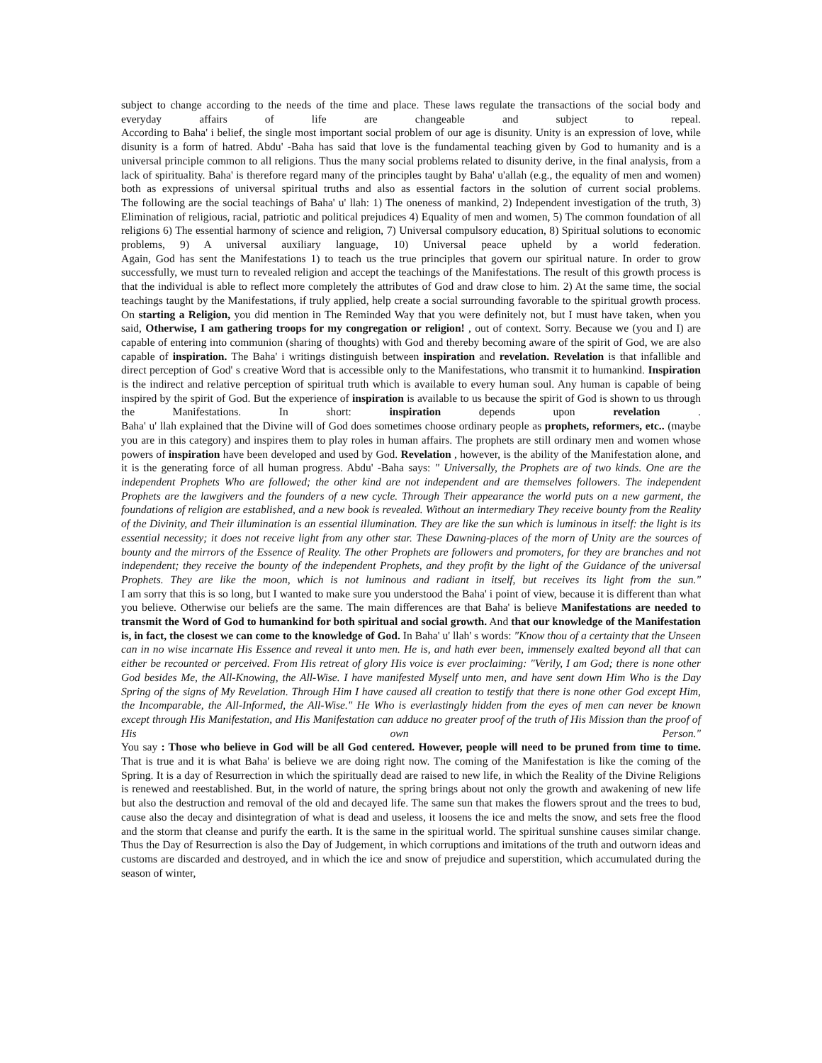subject to change according to the needs of the time and place. These laws regulate the transactions of the social body and everyday affairs of life are changeable and subject to repeal.
According to Baha' i belief, the single most important social problem of our age is disunity. Unity is an expression of love, while disunity is a form of hatred. Abdu' -Baha has said that love is the fundamental teaching given by God to humanity and is a universal principle common to all religions. Thus the many social problems related to disunity derive, in the final analysis, from a lack of spirituality. Baha' is therefore regard many of the principles taught by Baha' u'allah (e.g., the equality of men and women) both as expressions of universal spiritual truths and also as essential factors in the solution of current social problems.
The following are the social teachings of Baha' u' llah: 1) The oneness of mankind, 2) Independent investigation of the truth, 3) Elimination of religious, racial, patriotic and political prejudices 4) Equality of men and women, 5) The common foundation of all religions 6) The essential harmony of science and religion, 7) Universal compulsory education, 8) Spiritual solutions to economic problems, 9) A universal auxiliary language, 10) Universal peace upheld by a world federation.
Again, God has sent the Manifestations 1) to teach us the true principles that govern our spiritual nature. In order to grow successfully, we must turn to revealed religion and accept the teachings of the Manifestations. The result of this growth process is that the individual is able to reflect more completely the attributes of God and draw close to him. 2) At the same time, the social teachings taught by the Manifestations, if truly applied, help create a social surrounding favorable to the spiritual growth process.
On starting a Religion, you did mention in The Reminded Way that you were definitely not, but I must have taken, when you said, Otherwise, I am gathering troops for my congregation or religion! , out of context. Sorry. Because we (you and I) are capable of entering into communion (sharing of thoughts) with God and thereby becoming aware of the spirit of God, we are also capable of inspiration. The Baha' i writings distinguish between inspiration and revelation. Revelation is that infallible and direct perception of God' s creative Word that is accessible only to the Manifestations, who transmit it to humankind. Inspiration is the indirect and relative perception of spiritual truth which is available to every human soul. Any human is capable of being inspired by the spirit of God. But the experience of inspiration is available to us because the spirit of God is shown to us through the Manifestations. In short: inspiration depends upon revelation .
Baha' u' llah explained that the Divine will of God does sometimes choose ordinary people as prophets, reformers, etc.. (maybe you are in this category) and inspires them to play roles in human affairs. The prophets are still ordinary men and women whose powers of inspiration have been developed and used by God. Revelation , however, is the ability of the Manifestation alone, and it is the generating force of all human progress. Abdu' -Baha says: " Universally, the Prophets are of two kinds. One are the independent Prophets Who are followed; the other kind are not independent and are themselves followers. The independent Prophets are the lawgivers and the founders of a new cycle. Through Their appearance the world puts on a new garment, the foundations of religion are established, and a new book is revealed. Without an intermediary They receive bounty from the Reality of the Divinity, and Their illumination is an essential illumination. They are like the sun which is luminous in itself: the light is its essential necessity; it does not receive light from any other star. These Dawning-places of the morn of Unity are the sources of bounty and the mirrors of the Essence of Reality. The other Prophets are followers and promoters, for they are branches and not independent; they receive the bounty of the independent Prophets, and they profit by the light of the Guidance of the universal Prophets. They are like the moon, which is not luminous and radiant in itself, but receives its light from the sun."
I am sorry that this is so long, but I wanted to make sure you understood the Baha' i point of view, because it is different than what you believe. Otherwise our beliefs are the same. The main differences are that Baha' is believe Manifestations are needed to transmit the Word of God to humankind for both spiritual and social growth. And that our knowledge of the Manifestation is, in fact, the closest we can come to the knowledge of God. In Baha' u' llah' s words: "Know thou of a certainty that the Unseen can in no wise incarnate His Essence and reveal it unto men. He is, and hath ever been, immensely exalted beyond all that can either be recounted or perceived. From His retreat of glory His voice is ever proclaiming: "Verily, I am God; there is none other God besides Me, the All-Knowing, the All-Wise. I have manifested Myself unto men, and have sent down Him Who is the Day Spring of the signs of My Revelation. Through Him I have caused all creation to testify that there is none other God except Him, the Incomparable, the All-Informed, the All-Wise." He Who is everlastingly hidden from the eyes of men can never be known except through His Manifestation, and His Manifestation can adduce no greater proof of the truth of His Mission than the proof of His own Person."
You say : Those who believe in God will be all God centered. However, people will need to be pruned from time to time. That is true and it is what Baha' is believe we are doing right now. The coming of the Manifestation is like the coming of the Spring. It is a day of Resurrection in which the spiritually dead are raised to new life, in which the Reality of the Divine Religions is renewed and reestablished. But, in the world of nature, the spring brings about not only the growth and awakening of new life but also the destruction and removal of the old and decayed life. The same sun that makes the flowers sprout and the trees to bud, cause also the decay and disintegration of what is dead and useless, it loosens the ice and melts the snow, and sets free the flood and the storm that cleanse and purify the earth. It is the same in the spiritual world. The spiritual sunshine causes similar change. Thus the Day of Resurrection is also the Day of Judgement, in which corruptions and imitations of the truth and outworn ideas and customs are discarded and destroyed, and in which the ice and snow of prejudice and superstition, which accumulated during the season of winter,